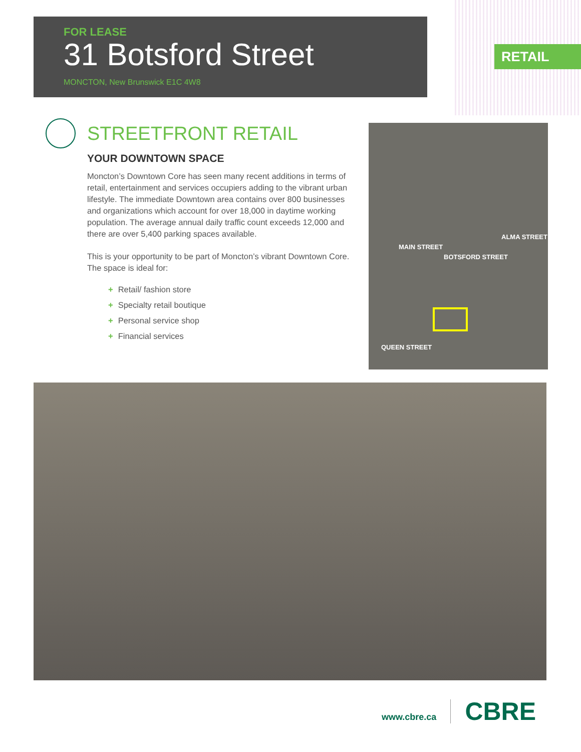FOR LEASE
31 Botsford Street
MONCTON, New Brunswick E1C 4W8
RETAIL
STREETFRONT RETAIL
YOUR DOWNTOWN SPACE
Moncton’s Downtown Core has seen many recent additions in terms of retail, entertainment and services occupiers adding to the vibrant urban lifestyle. The immediate Downtown area contains over 800 businesses and organizations which account for over 18,000 in daytime working population. The average annual daily traffic count exceeds 12,000 and there are over 5,400 parking spaces available.
This is your opportunity to be part of Moncton’s vibrant Downtown Core. The space is ideal for:
+ Retail/ fashion store
+ Specialty retail boutique
+ Personal service shop
+ Financial services
MAIN STREET
BOTSFORD STREET
ALMA STREET
QUEEN STREET
www.cbre.ca
CBRE